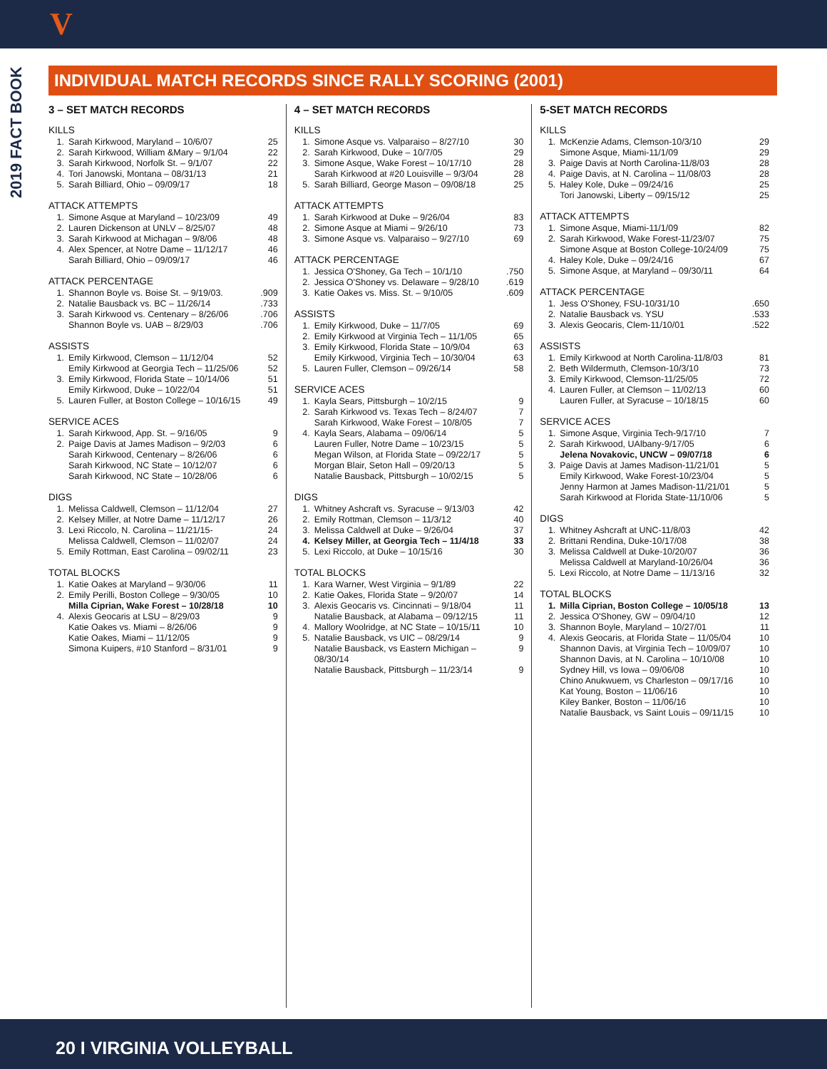V
2019 FACT BOOK
INDIVIDUAL MATCH RECORDS SINCE RALLY SCORING (2001)
3 – SET MATCH RECORDS
KILLS
| 1. | Sarah Kirkwood, Maryland – 10/6/07 | 25 |
| 2. | Sarah Kirkwood, William &Mary – 9/1/04 | 22 |
| 3. | Sarah Kirkwood, Norfolk St. – 9/1/07 | 22 |
| 4. | Tori Janowski, Montana – 08/31/13 | 21 |
| 5. | Sarah Billiard, Ohio – 09/09/17 | 18 |
ATTACK ATTEMPTS
| 1. | Simone Asque at Maryland – 10/23/09 | 49 |
| 2. | Lauren Dickenson at UNLV – 8/25/07 | 48 |
| 3. | Sarah Kirkwood at Michagan – 9/8/06 | 48 |
| 4. | Alex Spencer, at Notre Dame – 11/12/17 | 46 |
| | Sarah Billiard, Ohio – 09/09/17 | 46 |
ATTACK PERCENTAGE
| 1. | Shannon Boyle vs. Boise St. – 9/19/03. | .909 |
| 2. | Natalie Bausback vs. BC – 11/26/14 | .733 |
| 3. | Sarah Kirkwood vs. Centenary – 8/26/06 | .706 |
| | Shannon Boyle vs. UAB – 8/29/03 | .706 |
ASSISTS
| 1. | Emily Kirkwood, Clemson – 11/12/04 | 52 |
| | Emily Kirkwood at Georgia Tech – 11/25/06 | 52 |
| 3. | Emily Kirkwood, Florida State – 10/14/06 | 51 |
| | Emily Kirkwood, Duke – 10/22/04 | 51 |
| 5. | Lauren Fuller, at Boston College – 10/16/15 | 49 |
SERVICE ACES
| 1. | Sarah Kirkwood, App. St. – 9/16/05 | 9 |
| 2. | Paige Davis at James Madison – 9/2/03 | 6 |
| | Sarah Kirkwood, Centenary – 8/26/06 | 6 |
| | Sarah Kirkwood, NC State – 10/12/07 | 6 |
| | Sarah Kirkwood, NC State – 10/28/06 | 6 |
DIGS
| 1. | Melissa Caldwell, Clemson – 11/12/04 | 27 |
| 2. | Kelsey Miller, at Notre Dame – 11/12/17 | 26 |
| 3. | Lexi Riccolo, N. Carolina – 11/21/15- | 24 |
| | Melissa Caldwell, Clemson – 11/02/07 | 24 |
| 5. | Emily Rottman, East Carolina – 09/02/11 | 23 |
TOTAL BLOCKS
| 1. | Katie Oakes at Maryland – 9/30/06 | 11 |
| 2. | Emily Perilli, Boston College – 9/30/05 | 10 |
| | Milla Ciprian, Wake Forest – 10/28/18 | 10 |
| 4. | Alexis Geocaris at LSU – 8/29/03 | 9 |
| | Katie Oakes vs. Miami – 8/26/06 | 9 |
| | Katie Oakes, Miami – 11/12/05 | 9 |
| | Simona Kuipers, #10 Stanford – 8/31/01 | 9 |
4 – SET MATCH RECORDS
KILLS
| 1. | Simone Asque vs. Valparaiso – 8/27/10 | 30 |
| 2. | Sarah Kirkwood, Duke – 10/7/05 | 29 |
| 3. | Simone Asque, Wake Forest – 10/17/10 | 28 |
| | Sarah Kirkwood at #20 Louisville – 9/3/04 | 28 |
| 5. | Sarah Billiard, George Mason – 09/08/18 | 25 |
ATTACK ATTEMPTS
| 1. | Sarah Kirkwood at Duke – 9/26/04 | 83 |
| 2. | Simone Asque at Miami – 9/26/10 | 73 |
| 3. | Simone Asque vs. Valparaiso – 9/27/10 | 69 |
ATTACK PERCENTAGE
| 1. | Jessica O'Shoney, Ga Tech – 10/1/10 | .750 |
| 2. | Jessica O'Shoney vs. Delaware – 9/28/10 | .619 |
| 3. | Katie Oakes vs. Miss. St. – 9/10/05 | .609 |
ASSISTS
| 1. | Emily Kirkwood, Duke – 11/7/05 | 69 |
| 2. | Emily Kirkwood at Virginia Tech – 11/1/05 | 65 |
| 3. | Emily Kirkwood, Florida State – 10/9/04 | 63 |
| | Emily Kirkwood, Virginia Tech – 10/30/04 | 63 |
| 5. | Lauren Fuller, Clemson – 09/26/14 | 58 |
SERVICE ACES
| 1. | Kayla Sears, Pittsburgh – 10/2/15 | 9 |
| 2. | Sarah Kirkwood vs. Texas Tech – 8/24/07 | 7 |
| | Sarah Kirkwood, Wake Forest – 10/8/05 | 7 |
| 4. | Kayla Sears, Alabama – 09/06/14 | 5 |
| | Lauren Fuller, Notre Dame – 10/23/15 | 5 |
| | Megan Wilson, at Florida State – 09/22/17 | 5 |
| | Morgan Blair, Seton Hall – 09/20/13 | 5 |
| | Natalie Bausback, Pittsburgh – 10/02/15 | 5 |
DIGS
| 1. | Whitney Ashcraft vs. Syracuse – 9/13/03 | 42 |
| 2. | Emily Rottman, Clemson – 11/3/12 | 40 |
| 3. | Melissa Caldwell at Duke – 9/26/04 | 37 |
| 4. | Kelsey Miller, at Georgia Tech – 11/4/18 | 33 |
| 5. | Lexi Riccolo, at Duke – 10/15/16 | 30 |
TOTAL BLOCKS
| 1. | Kara Warner, West Virginia – 9/1/89 | 22 |
| 2. | Katie Oakes, Florida State – 9/20/07 | 14 |
| 3. | Alexis Geocaris vs. Cincinnati – 9/18/04 | 11 |
| | Natalie Bausback, at Alabama – 09/12/15 | 11 |
| 4. | Mallory Woolridge, at NC State – 10/15/11 | 10 |
| 5. | Natalie Bausback, vs UIC – 08/29/14 | 9 |
| | Natalie Bausback, vs Eastern Michigan – 08/30/14 | 9 |
| | Natalie Bausback, Pittsburgh – 11/23/14 | 9 |
5-SET MATCH RECORDS
KILLS
| 1. | McKenzie Adams, Clemson-10/3/10 | 29 |
| | Simone Asque, Miami-11/1/09 | 29 |
| 3. | Paige Davis at North Carolina-11/8/03 | 28 |
| 4. | Paige Davis, at N. Carolina – 11/08/03 | 28 |
| 5. | Haley Kole, Duke – 09/24/16 | 25 |
| | Tori Janowski, Liberty – 09/15/12 | 25 |
ATTACK ATTEMPTS
| 1. | Simone Asque, Miami-11/1/09 | 82 |
| 2. | Sarah Kirkwood, Wake Forest-11/23/07 | 75 |
| | Simone Asque at Boston College-10/24/09 | 75 |
| 4. | Haley Kole, Duke – 09/24/16 | 67 |
| 5. | Simone Asque, at Maryland – 09/30/11 | 64 |
ATTACK PERCENTAGE
| 1. | Jess O'Shoney, FSU-10/31/10 | .650 |
| 2. | Natalie Bausback vs. YSU | .533 |
| 3. | Alexis Geocaris, Clem-11/10/01 | .522 |
ASSISTS
| 1. | Emily Kirkwood at North Carolina-11/8/03 | 81 |
| 2. | Beth Wildermuth, Clemson-10/3/10 | 73 |
| 3. | Emily Kirkwood, Clemson-11/25/05 | 72 |
| 4. | Lauren Fuller, at Clemson – 11/02/13 | 60 |
| | Lauren Fuller, at Syracuse – 10/18/15 | 60 |
SERVICE ACES
| 1. | Simone Asque, Virginia Tech-9/17/10 | 7 |
| 2. | Sarah Kirkwood, UAlbany-9/17/05 | 6 |
| | Jelena Novakovic, UNCW – 09/07/18 | 6 |
| 3. | Paige Davis at James Madison-11/21/01 | 5 |
| | Emily Kirkwood, Wake Forest-10/23/04 | 5 |
| | Jenny Harmon at James Madison-11/21/01 | 5 |
| | Sarah Kirkwood at Florida State-11/10/06 | 5 |
DIGS
| 1. | Whitney Ashcraft at UNC-11/8/03 | 42 |
| 2. | Brittani Rendina, Duke-10/17/08 | 38 |
| 3. | Melissa Caldwell at Duke-10/20/07 | 36 |
| | Melissa Caldwell at Maryland-10/26/04 | 36 |
| 5. | Lexi Riccolo, at Notre Dame – 11/13/16 | 32 |
TOTAL BLOCKS
| 1. | Milla Ciprian, Boston College – 10/05/18 | 13 |
| 2. | Jessica O'Shoney, GW – 09/04/10 | 12 |
| 3. | Shannon Boyle, Maryland – 10/27/01 | 11 |
| 4. | Alexis Geocaris, at Florida State – 11/05/04 | 10 |
| | Shannon Davis, at Virginia Tech – 10/09/07 | 10 |
| | Shannon Davis, at N. Carolina – 10/10/08 | 10 |
| | Sydney Hill, vs Iowa – 09/06/08 | 10 |
| | Chino Anukwuem, vs Charleston – 09/17/16 | 10 |
| | Kat Young, Boston – 11/06/16 | 10 |
| | Kiley Banker, Boston – 11/06/16 | 10 |
| | Natalie Bausback, vs Saint Louis – 09/11/15 | 10 |
20 I VIRGINIA VOLLEYBALL